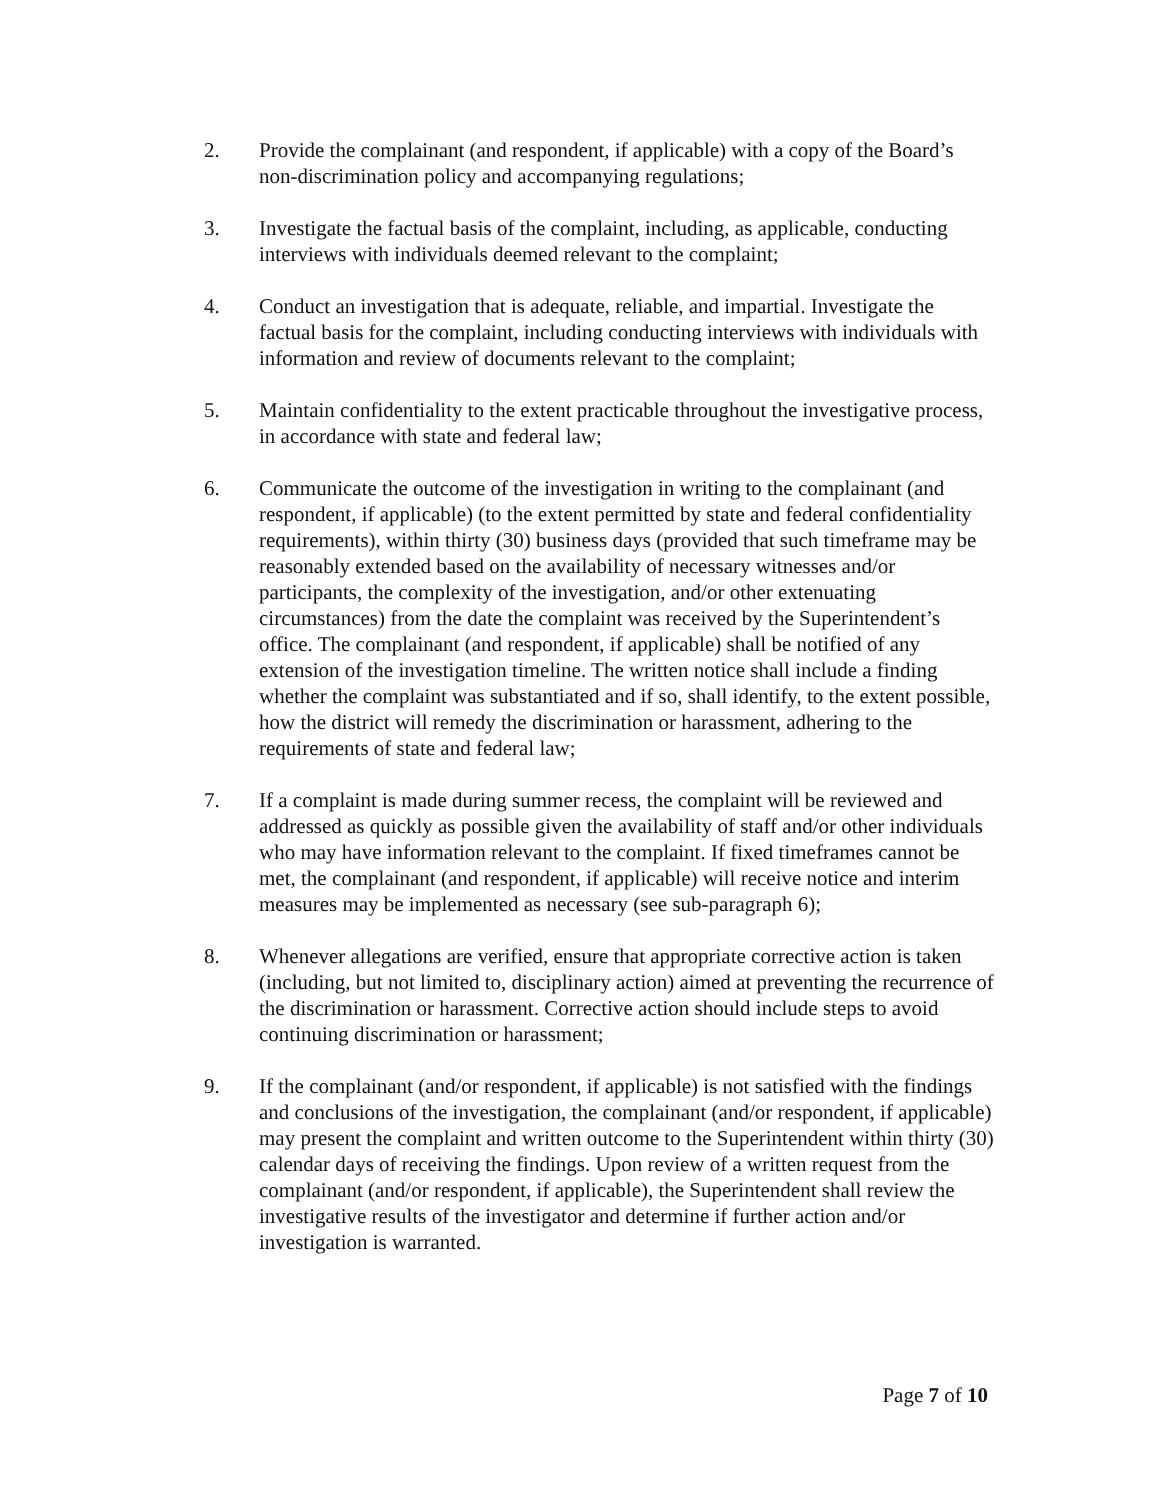2. Provide the complainant (and respondent, if applicable) with a copy of the Board’s non-discrimination policy and accompanying regulations;
3. Investigate the factual basis of the complaint, including, as applicable, conducting interviews with individuals deemed relevant to the complaint;
4. Conduct an investigation that is adequate, reliable, and impartial. Investigate the factual basis for the complaint, including conducting interviews with individuals with information and review of documents relevant to the complaint;
5. Maintain confidentiality to the extent practicable throughout the investigative process, in accordance with state and federal law;
6. Communicate the outcome of the investigation in writing to the complainant (and respondent, if applicable) (to the extent permitted by state and federal confidentiality requirements), within thirty (30) business days (provided that such timeframe may be reasonably extended based on the availability of necessary witnesses and/or participants, the complexity of the investigation, and/or other extenuating circumstances) from the date the complaint was received by the Superintendent’s office. The complainant (and respondent, if applicable) shall be notified of any extension of the investigation timeline. The written notice shall include a finding whether the complaint was substantiated and if so, shall identify, to the extent possible, how the district will remedy the discrimination or harassment, adhering to the requirements of state and federal law;
7. If a complaint is made during summer recess, the complaint will be reviewed and addressed as quickly as possible given the availability of staff and/or other individuals who may have information relevant to the complaint. If fixed timeframes cannot be met, the complainant (and respondent, if applicable) will receive notice and interim measures may be implemented as necessary (see sub-paragraph 6);
8. Whenever allegations are verified, ensure that appropriate corrective action is taken (including, but not limited to, disciplinary action) aimed at preventing the recurrence of the discrimination or harassment. Corrective action should include steps to avoid continuing discrimination or harassment;
9. If the complainant (and/or respondent, if applicable) is not satisfied with the findings and conclusions of the investigation, the complainant (and/or respondent, if applicable) may present the complaint and written outcome to the Superintendent within thirty (30) calendar days of receiving the findings. Upon review of a written request from the complainant (and/or respondent, if applicable), the Superintendent shall review the investigative results of the investigator and determine if further action and/or investigation is warranted.
Page 7 of 10